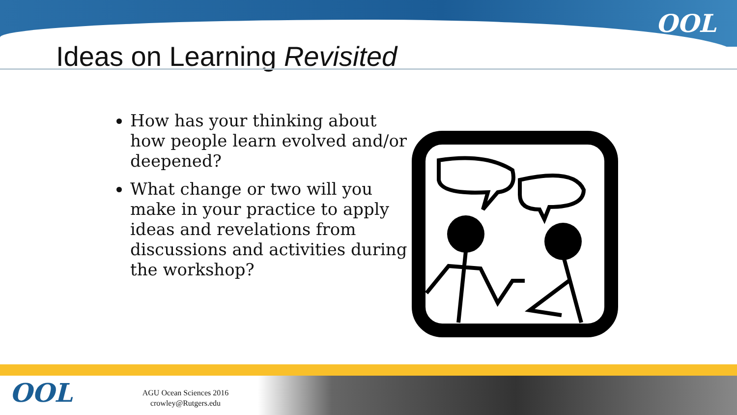OOL
Ideas on Learning Revisited
How has your thinking about how people learn evolved and/or deepened?
What change or two will you make in your practice to apply ideas and revelations from discussions and activities during the workshop?
OOL
AGU Ocean Sciences 2016
crowley@Rutgers.edu